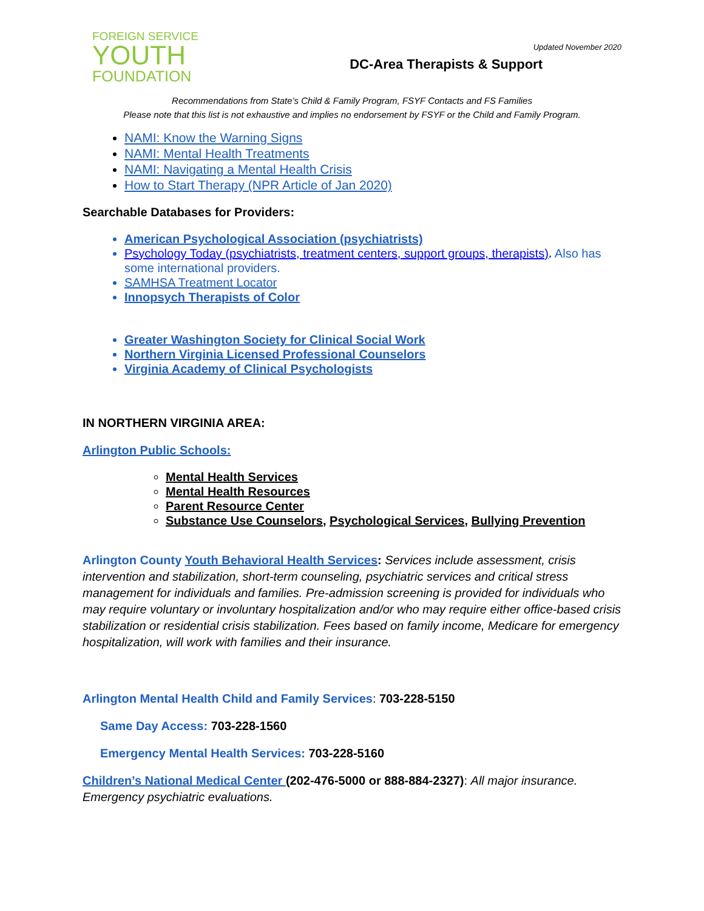FOREIGN SERVICE
YOUTH
FOUNDATION
Updated November 2020
DC-Area Therapists & Support
Recommendations from State’s Child & Family Program, FSYF Contacts and FS Families
Please note that this list is not exhaustive and implies no endorsement by FSYF or the Child and Family Program.
NAMI: Know the Warning Signs
NAMI: Mental Health Treatments
NAMI: Navigating a Mental Health Crisis
How to Start Therapy (NPR Article of Jan 2020)
Searchable Databases for Providers:
American Psychological Association (psychiatrists)
Psychology Today (psychiatrists, treatment centers, support groups, therapists). Also has some international providers.
SAMHSA Treatment Locator
Innopsych Therapists of Color
Greater Washington Society for Clinical Social Work
Northern Virginia Licensed Professional Counselors
Virginia Academy of Clinical Psychologists
IN NORTHERN VIRGINIA AREA:
Arlington Public Schools:
Mental Health Services
Mental Health Resources
Parent Resource Center
Substance Use Counselors, Psychological Services, Bullying Prevention
Arlington County Youth Behavioral Health Services: Services include assessment, crisis intervention and stabilization, short-term counseling, psychiatric services and critical stress management for individuals and families. Pre-admission screening is provided for individuals who may require voluntary or involuntary hospitalization and/or who may require either office-based crisis stabilization or residential crisis stabilization. Fees based on family income, Medicare for emergency hospitalization, will work with families and their insurance.
Arlington Mental Health Child and Family Services: 703-228-5150
Same Day Access: 703-228-1560
Emergency Mental Health Services: 703-228-5160
Children’s National Medical Center (202-476-5000 or 888-884-2327): All major insurance. Emergency psychiatric evaluations.